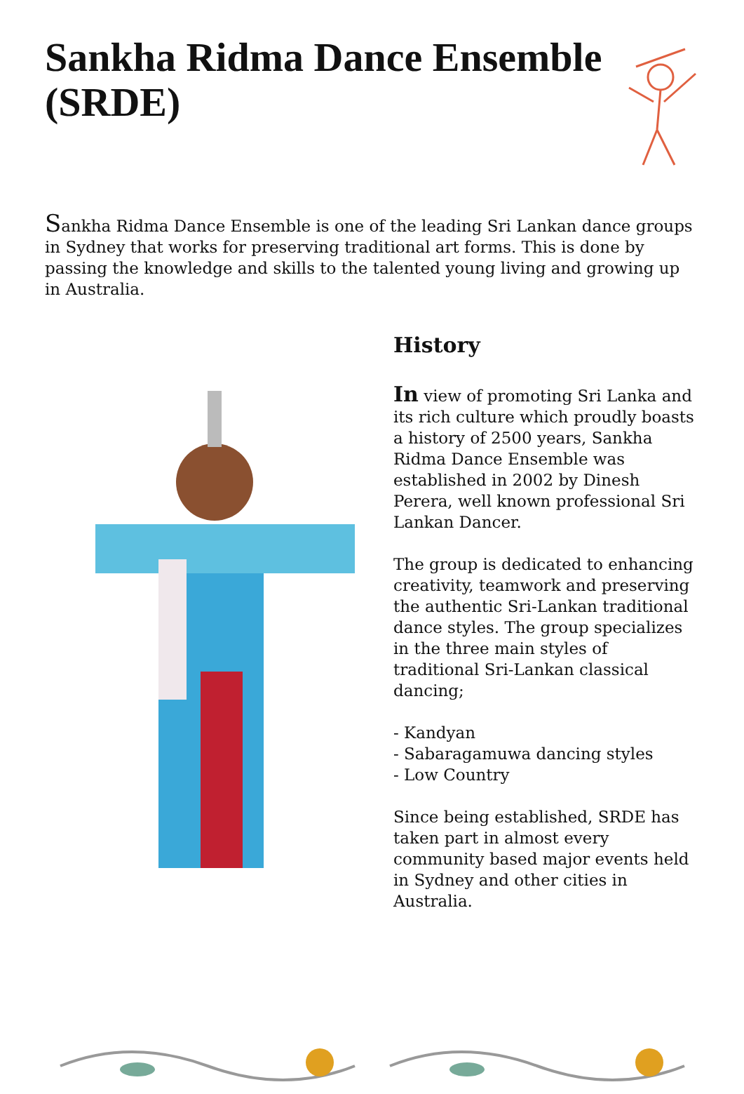Sankha Ridma Dance Ensemble
(SRDE)
Sankha Ridma Dance Ensemble is one of the leading Sri Lankan dance groups in Sydney that works for preserving traditional art forms. This is done by passing the knowledge and skills to the talented young living and growing up in Australia.
History
In view of promoting Sri Lanka and its rich culture which proudly boasts a history of 2500 years, Sankha Ridma Dance Ensemble was established in 2002 by Dinesh Perera, well known professional Sri Lankan Dancer.
The group is dedicated to enhancing creativity, teamwork and preserving the authentic Sri-Lankan traditional dance styles. The group specializes in the three main styles of traditional Sri-Lankan classical dancing;
- Kandyan
- Sabaragamuwa dancing styles
- Low Country
Since being established, SRDE has taken part in almost every community based major events held in Sydney and other cities in Australia.